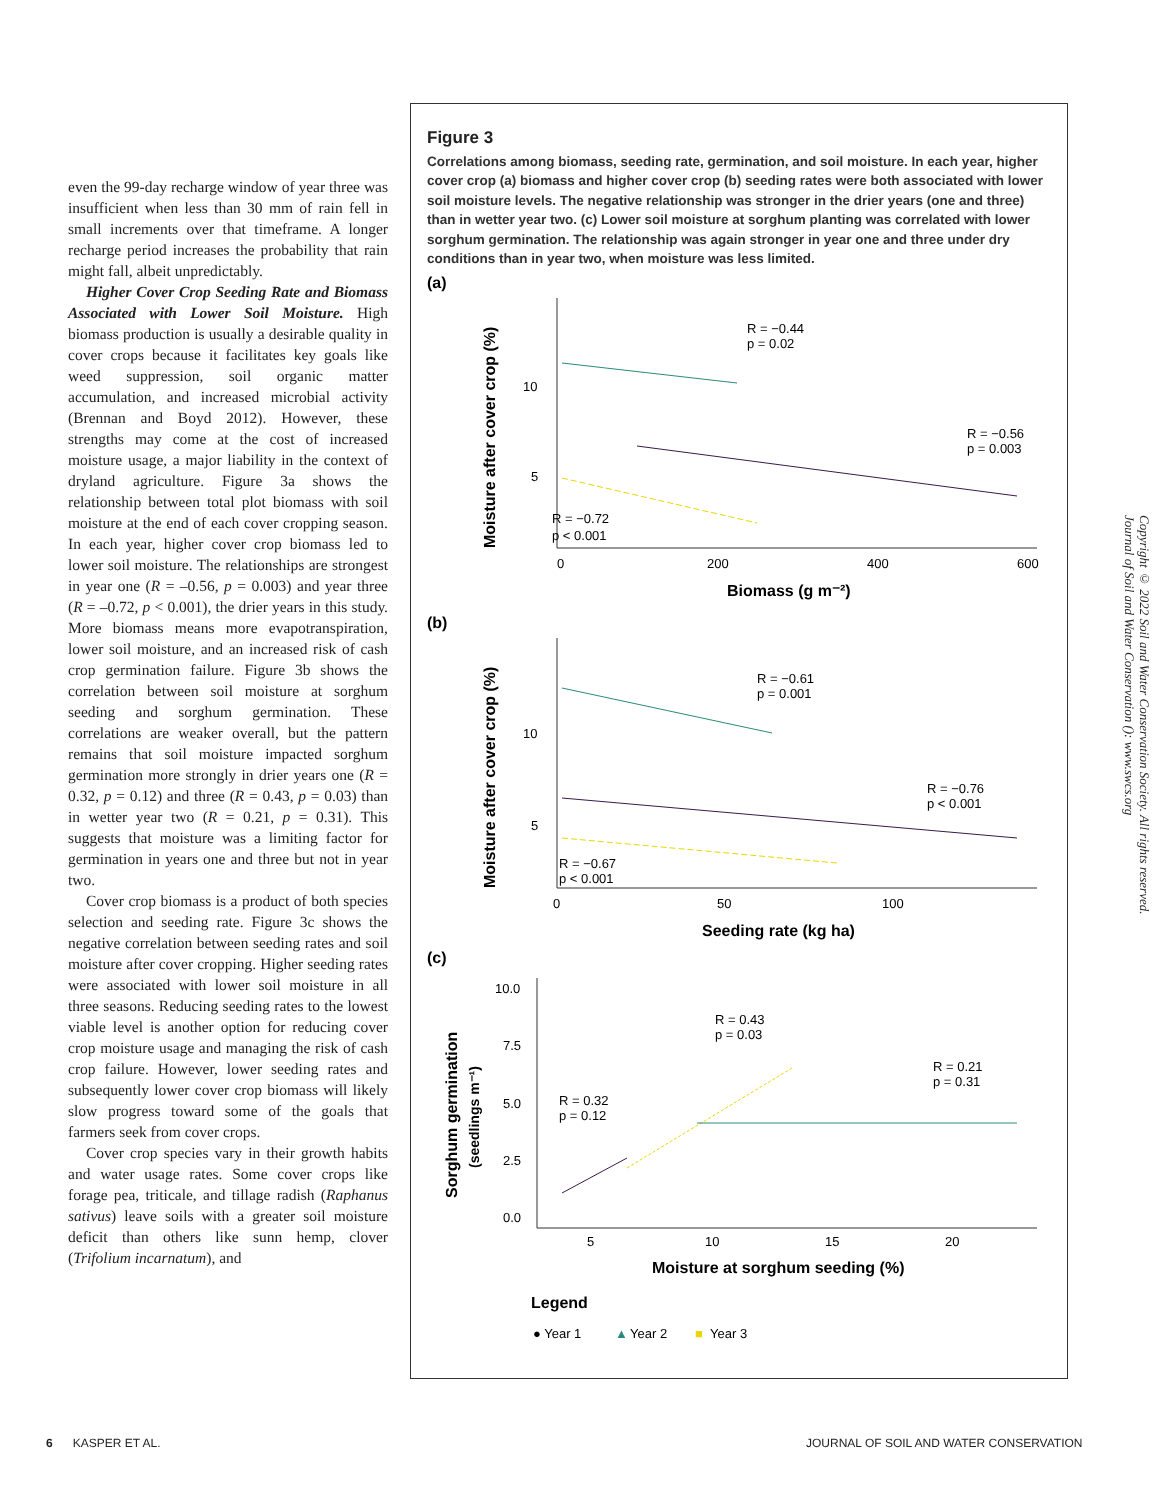even the 99-day recharge window of year three was insufficient when less than 30 mm of rain fell in small increments over that timeframe. A longer recharge period increases the probability that rain might fall, albeit unpredictably.
Higher Cover Crop Seeding Rate and Biomass Associated with Lower Soil Moisture. High biomass production is usually a desirable quality in cover crops because it facilitates key goals like weed suppression, soil organic matter accumulation, and increased microbial activity (Brennan and Boyd 2012). However, these strengths may come at the cost of increased moisture usage, a major liability in the context of dryland agriculture. Figure 3a shows the relationship between total plot biomass with soil moisture at the end of each cover cropping season. In each year, higher cover crop biomass led to lower soil moisture. The relationships are strongest in year one (R = –0.56, p = 0.003) and year three (R = –0.72, p < 0.001), the drier years in this study. More biomass means more evapotranspiration, lower soil moisture, and an increased risk of cash crop germination failure. Figure 3b shows the correlation between soil moisture at sorghum seeding and sorghum germination. These correlations are weaker overall, but the pattern remains that soil moisture impacted sorghum germination more strongly in drier years one (R = 0.32, p = 0.12) and three (R = 0.43, p = 0.03) than in wetter year two (R = 0.21, p = 0.31). This suggests that moisture was a limiting factor for germination in years one and three but not in year two.
Cover crop biomass is a product of both species selection and seeding rate. Figure 3c shows the negative correlation between seeding rates and soil moisture after cover cropping. Higher seeding rates were associated with lower soil moisture in all three seasons. Reducing seeding rates to the lowest viable level is another option for reducing cover crop moisture usage and managing the risk of cash crop failure. However, lower seeding rates and subsequently lower cover crop biomass will likely slow progress toward some of the goals that farmers seek from cover crops.
Cover crop species vary in their growth habits and water usage rates. Some cover crops like forage pea, triticale, and tillage radish (Raphanus sativus) leave soils with a greater soil moisture deficit than others like sunn hemp, clover (Trifolium incarnatum), and
Figure 3
Correlations among biomass, seeding rate, germination, and soil moisture. In each year, higher cover crop (a) biomass and higher cover crop (b) seeding rates were both associated with lower soil moisture levels. The negative relationship was stronger in the drier years (one and three) than in wetter year two. (c) Lower soil moisture at sorghum planting was correlated with lower sorghum germination. The relationship was again stronger in year one and three under dry conditions than in year two, when moisture was less limited.
(a)
10
5
0
200
400
600
Biomass (g m⁻²)
Moisture after cover crop (%)
R = −0.44
p = 0.02
R = −0.56
p = 0.003
R = −0.72
p < 0.001
(b)
10
5
0
50
100
Seeding rate (kg ha)
Moisture after cover crop (%)
R = −0.61
p = 0.001
R = −0.76
p < 0.001
R = −0.67
p < 0.001
(c)
10.0
7.5
5.0
2.5
0.0
5
10
15
20
Moisture at sorghum seeding (%)
Sorghum germination
(seedlings m⁻¹)
R = 0.43
p = 0.03
R = 0.21
p = 0.31
R = 0.32
p = 0.12
Legend
● Year 1
▲
Year 2
■
Year 3
Copyright © 2022 Soil and Water Conservation Society. All rights reserved.
Journal of Soil and Water Conservation (): www.swcs.org
6 KASPER ET AL.
JOURNAL OF SOIL AND WATER CONSERVATION